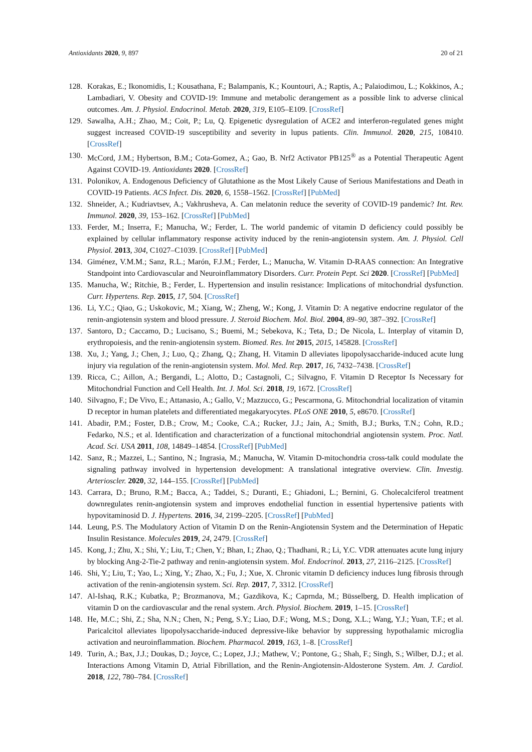Antioxidants 2020, 9, 897 20 of 21
128. Korakas, E.; Ikonomidis, I.; Kousathana, F.; Balampanis, K.; Kountouri, A.; Raptis, A.; Palaiodimou, L.; Kokkinos, A.; Lambadiari, V. Obesity and COVID-19: Immune and metabolic derangement as a possible link to adverse clinical outcomes. Am. J. Physiol. Endocrinol. Metab. 2020, 319, E105–E109. [CrossRef]
129. Sawalha, A.H.; Zhao, M.; Coit, P.; Lu, Q. Epigenetic dysregulation of ACE2 and interferon-regulated genes might suggest increased COVID-19 susceptibility and severity in lupus patients. Clin. Immunol. 2020, 215, 108410. [CrossRef]
130. McCord, J.M.; Hybertson, B.M.; Cota-Gomez, A.; Gao, B. Nrf2 Activator PB125<sup>®</sup> as a Potential Therapeutic Agent Against COVID-19. Antioxidants 2020. [CrossRef]
131. Polonikov, A. Endogenous Deficiency of Glutathione as the Most Likely Cause of Serious Manifestations and Death in COVID-19 Patients. ACS Infect. Dis. 2020, 6, 1558–1562. [CrossRef] [PubMed]
132. Shneider, A.; Kudriavtsev, A.; Vakhrusheva, A. Can melatonin reduce the severity of COVID-19 pandemic? Int. Rev. Immunol. 2020, 39, 153–162. [CrossRef] [PubMed]
133. Ferder, M.; Inserra, F.; Manucha, W.; Ferder, L. The world pandemic of vitamin D deficiency could possibly be explained by cellular inflammatory response activity induced by the renin-angiotensin system. Am. J. Physiol. Cell Physiol. 2013, 304, C1027–C1039. [CrossRef] [PubMed]
134. Giménez, V.M.M.; Sanz, R.L.; Marón, F.J.M.; Ferder, L.; Manucha, W. Vitamin D-RAAS connection: An Integrative Standpoint into Cardiovascular and Neuroinflammatory Disorders. Curr. Protein Pept. Sci 2020. [CrossRef] [PubMed]
135. Manucha, W.; Ritchie, B.; Ferder, L. Hypertension and insulin resistance: Implications of mitochondrial dysfunction. Curr. Hypertens. Rep. 2015, 17, 504. [CrossRef]
136. Li, Y.C.; Qiao, G.; Uskokovic, M.; Xiang, W.; Zheng, W.; Kong, J. Vitamin D: A negative endocrine regulator of the renin-angiotensin system and blood pressure. J. Steroid Biochem. Mol. Biol. 2004, 89–90, 387–392. [CrossRef]
137. Santoro, D.; Caccamo, D.; Lucisano, S.; Buemi, M.; Sebekova, K.; Teta, D.; De Nicola, L. Interplay of vitamin D, erythropoiesis, and the renin-angiotensin system. Biomed. Res. Int 2015, 2015, 145828. [CrossRef]
138. Xu, J.; Yang, J.; Chen, J.; Luo, Q.; Zhang, Q.; Zhang, H. Vitamin D alleviates lipopolysaccharide-induced acute lung injury via regulation of the renin-angiotensin system. Mol. Med. Rep. 2017, 16, 7432–7438. [CrossRef]
139. Ricca, C.; Aillon, A.; Bergandi, L.; Alotto, D.; Castagnoli, C.; Silvagno, F. Vitamin D Receptor Is Necessary for Mitochondrial Function and Cell Health. Int. J. Mol. Sci. 2018, 19, 1672. [CrossRef]
140. Silvagno, F.; De Vivo, E.; Attanasio, A.; Gallo, V.; Mazzucco, G.; Pescarmona, G. Mitochondrial localization of vitamin D receptor in human platelets and differentiated megakaryocytes. PLoS ONE 2010, 5, e8670. [CrossRef]
141. Abadir, P.M.; Foster, D.B.; Crow, M.; Cooke, C.A.; Rucker, J.J.; Jain, A.; Smith, B.J.; Burks, T.N.; Cohn, R.D.; Fedarko, N.S.; et al. Identification and characterization of a functional mitochondrial angiotensin system. Proc. Natl. Acad. Sci. USA 2011, 108, 14849–14854. [CrossRef] [PubMed]
142. Sanz, R.; Mazzei, L.; Santino, N.; Ingrasia, M.; Manucha, W. Vitamin D-mitochondria cross-talk could modulate the signaling pathway involved in hypertension development: A translational integrative overview. Clin. Investig. Arterioscler. 2020, 32, 144–155. [CrossRef] [PubMed]
143. Carrara, D.; Bruno, R.M.; Bacca, A.; Taddei, S.; Duranti, E.; Ghiadoni, L.; Bernini, G. Cholecalciferol treatment downregulates renin-angiotensin system and improves endothelial function in essential hypertensive patients with hypovitaminosid D. J. Hypertens. 2016, 34, 2199–2205. [CrossRef] [PubMed]
144. Leung, P.S. The Modulatory Action of Vitamin D on the Renin-Angiotensin System and the Determination of Hepatic Insulin Resistance. Molecules 2019, 24, 2479. [CrossRef]
145. Kong, J.; Zhu, X.; Shi, Y.; Liu, T.; Chen, Y.; Bhan, I.; Zhao, Q.; Thadhani, R.; Li, Y.C. VDR attenuates acute lung injury by blocking Ang-2-Tie-2 pathway and renin-angiotensin system. Mol. Endocrinol. 2013, 27, 2116–2125. [CrossRef]
146. Shi, Y.; Liu, T.; Yao, L.; Xing, Y.; Zhao, X.; Fu, J.; Xue, X. Chronic vitamin D deficiency induces lung fibrosis through activation of the renin-angiotensin system. Sci. Rep. 2017, 7, 3312. [CrossRef]
147. Al-Ishaq, R.K.; Kubatka, P.; Brozmanova, M.; Gazdikova, K.; Caprnda, M.; Büsselberg, D. Health implication of vitamin D on the cardiovascular and the renal system. Arch. Physiol. Biochem. 2019, 1–15. [CrossRef]
148. He, M.C.; Shi, Z.; Sha, N.N.; Chen, N.; Peng, S.Y.; Liao, D.F.; Wong, M.S.; Dong, X.L.; Wang, Y.J.; Yuan, T.F.; et al. Paricalcitol alleviates lipopolysaccharide-induced depressive-like behavior by suppressing hypothalamic microglia activation and neuroinflammation. Biochem. Pharmacol. 2019, 163, 1–8. [CrossRef]
149. Turin, A.; Bax, J.J.; Doukas, D.; Joyce, C.; Lopez, J.J.; Mathew, V.; Pontone, G.; Shah, F.; Singh, S.; Wilber, D.J.; et al. Interactions Among Vitamin D, Atrial Fibrillation, and the Renin-Angiotensin-Aldosterone System. Am. J. Cardiol. 2018, 122, 780–784. [CrossRef]